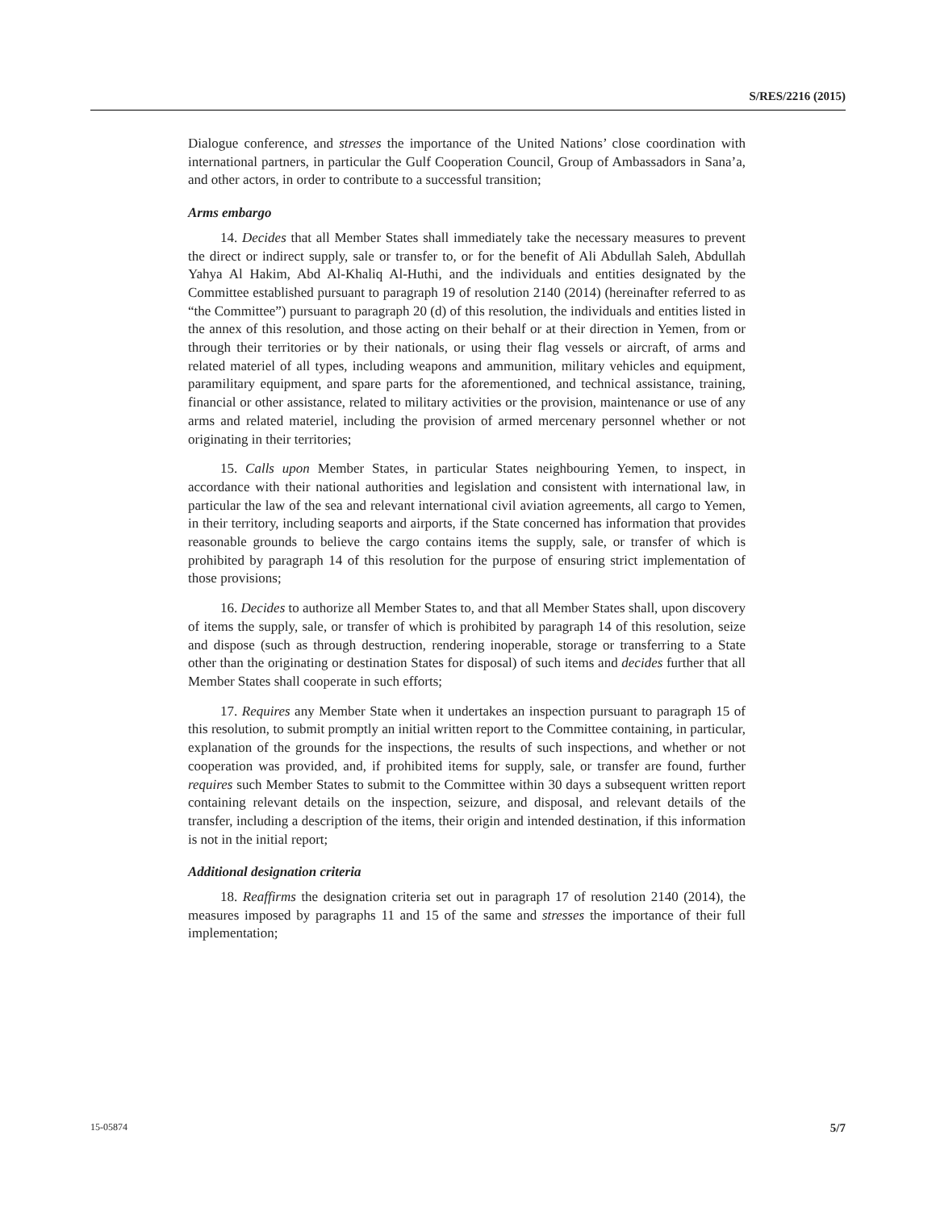S/RES/2216 (2015)
Dialogue conference, and stresses the importance of the United Nations’ close coordination with international partners, in particular the Gulf Cooperation Council, Group of Ambassadors in Sana’a, and other actors, in order to contribute to a successful transition;
Arms embargo
14. Decides that all Member States shall immediately take the necessary measures to prevent the direct or indirect supply, sale or transfer to, or for the benefit of Ali Abdullah Saleh, Abdullah Yahya Al Hakim, Abd Al-Khaliq Al-Huthi, and the individuals and entities designated by the Committee established pursuant to paragraph 19 of resolution 2140 (2014) (hereinafter referred to as “the Committee”) pursuant to paragraph 20 (d) of this resolution, the individuals and entities listed in the annex of this resolution, and those acting on their behalf or at their direction in Yemen, from or through their territories or by their nationals, or using their flag vessels or aircraft, of arms and related materiel of all types, including weapons and ammunition, military vehicles and equipment, paramilitary equipment, and spare parts for the aforementioned, and technical assistance, training, financial or other assistance, related to military activities or the provision, maintenance or use of any arms and related materiel, including the provision of armed mercenary personnel whether or not originating in their territories;
15. Calls upon Member States, in particular States neighbouring Yemen, to inspect, in accordance with their national authorities and legislation and consistent with international law, in particular the law of the sea and relevant international civil aviation agreements, all cargo to Yemen, in their territory, including seaports and airports, if the State concerned has information that provides reasonable grounds to believe the cargo contains items the supply, sale, or transfer of which is prohibited by paragraph 14 of this resolution for the purpose of ensuring strict implementation of those provisions;
16. Decides to authorize all Member States to, and that all Member States shall, upon discovery of items the supply, sale, or transfer of which is prohibited by paragraph 14 of this resolution, seize and dispose (such as through destruction, rendering inoperable, storage or transferring to a State other than the originating or destination States for disposal) of such items and decides further that all Member States shall cooperate in such efforts;
17. Requires any Member State when it undertakes an inspection pursuant to paragraph 15 of this resolution, to submit promptly an initial written report to the Committee containing, in particular, explanation of the grounds for the inspections, the results of such inspections, and whether or not cooperation was provided, and, if prohibited items for supply, sale, or transfer are found, further requires such Member States to submit to the Committee within 30 days a subsequent written report containing relevant details on the inspection, seizure, and disposal, and relevant details of the transfer, including a description of the items, their origin and intended destination, if this information is not in the initial report;
Additional designation criteria
18. Reaffirms the designation criteria set out in paragraph 17 of resolution 2140 (2014), the measures imposed by paragraphs 11 and 15 of the same and stresses the importance of their full implementation;
15-05874 5/7